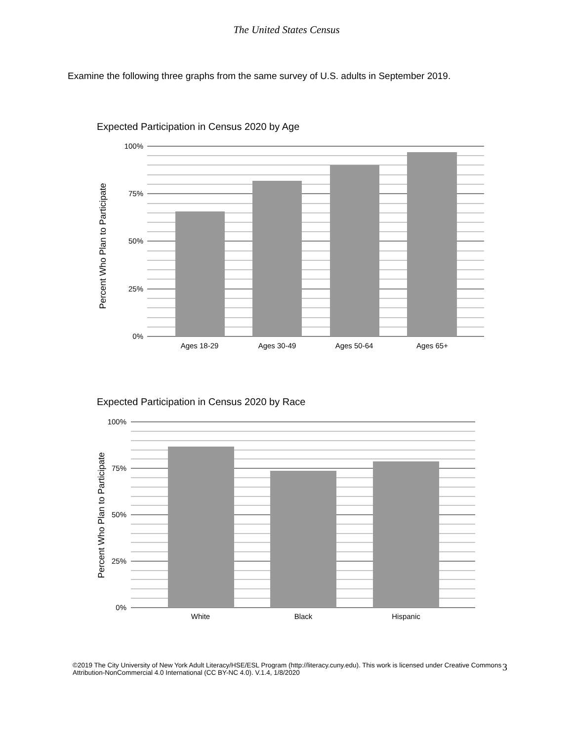The United States Census
Examine the following three graphs from the same survey of U.S. adults in September 2019.
Expected Participation in Census 2020 by Age
100%
75%
50%
25%
0%
Ages 18-29
Ages 30-49
Ages 50-64
Ages 65+
Percent Who Plan to Participate
Expected Participation in Census 2020 by Race
100%
75%
50%
25%
0%
White
Black
Hispanic
Percent Who Plan to Participate
©2019 The City University of New York Adult Literacy/HSE/ESL Program (http://literacy.cuny.edu). This work is licensed under Creative Commons Attribution-NonCommercial 4.0 International (CC BY-NC 4.0). V.1.4, 1/8/2020
3